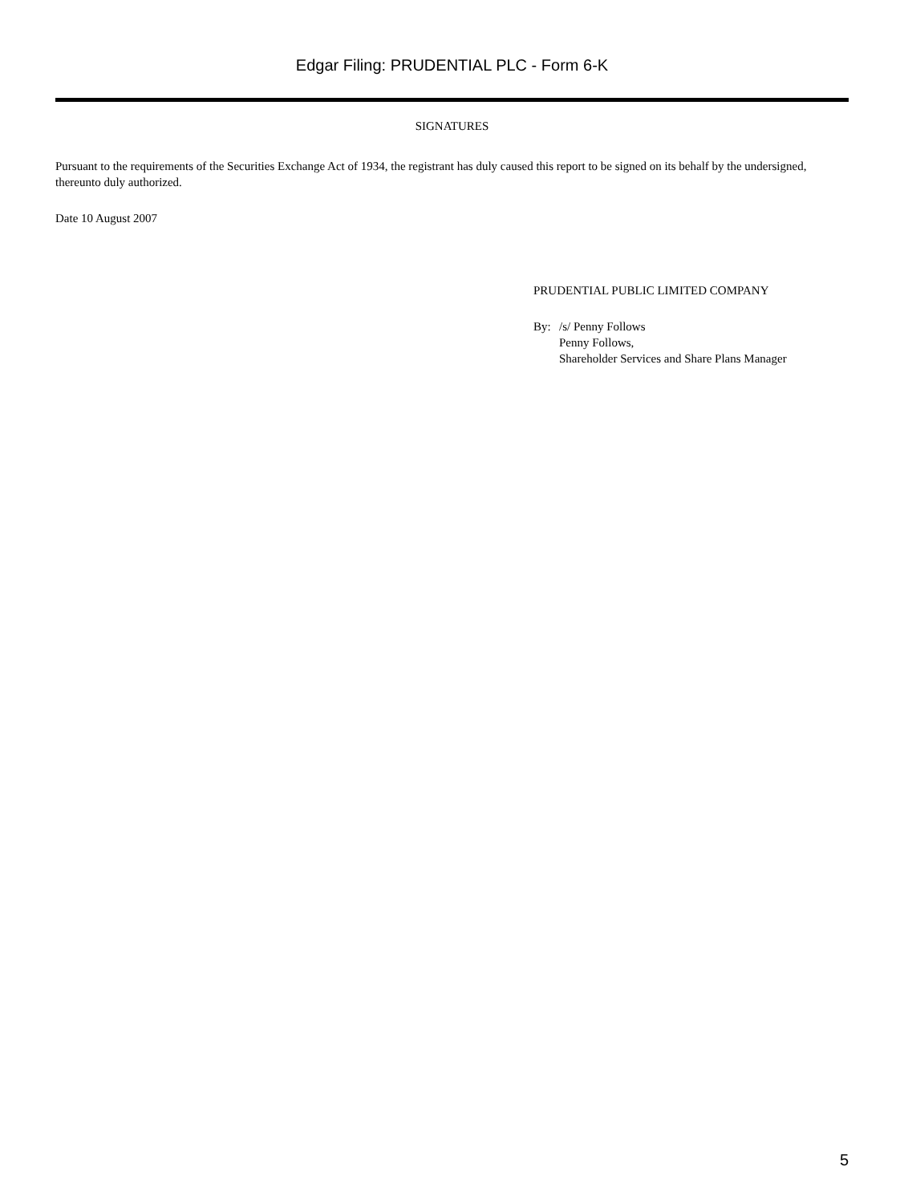Edgar Filing: PRUDENTIAL PLC - Form 6-K
SIGNATURES
Pursuant to the requirements of the Securities Exchange Act of 1934, the registrant has duly caused this report to be signed on its behalf by the undersigned, thereunto duly authorized.
Date 10 August 2007
PRUDENTIAL PUBLIC LIMITED COMPANY
By: /s/ Penny Follows
Penny Follows,
Shareholder Services and Share Plans Manager
5